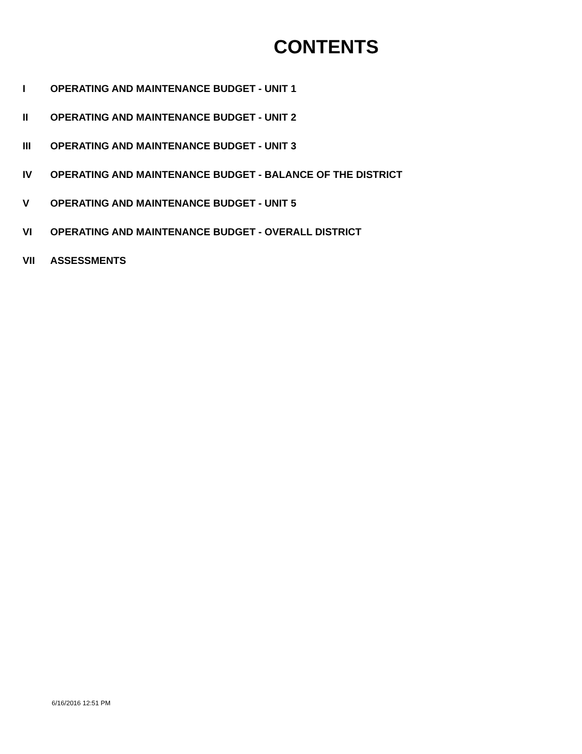CONTENTS
I OPERATING AND MAINTENANCE BUDGET - UNIT 1
II OPERATING AND MAINTENANCE BUDGET - UNIT 2
III OPERATING AND MAINTENANCE BUDGET - UNIT 3
IV OPERATING AND MAINTENANCE BUDGET - BALANCE OF THE DISTRICT
V OPERATING AND MAINTENANCE BUDGET - UNIT 5
VI OPERATING AND MAINTENANCE BUDGET - OVERALL DISTRICT
VII ASSESSMENTS
6/16/2016 12:51 PM